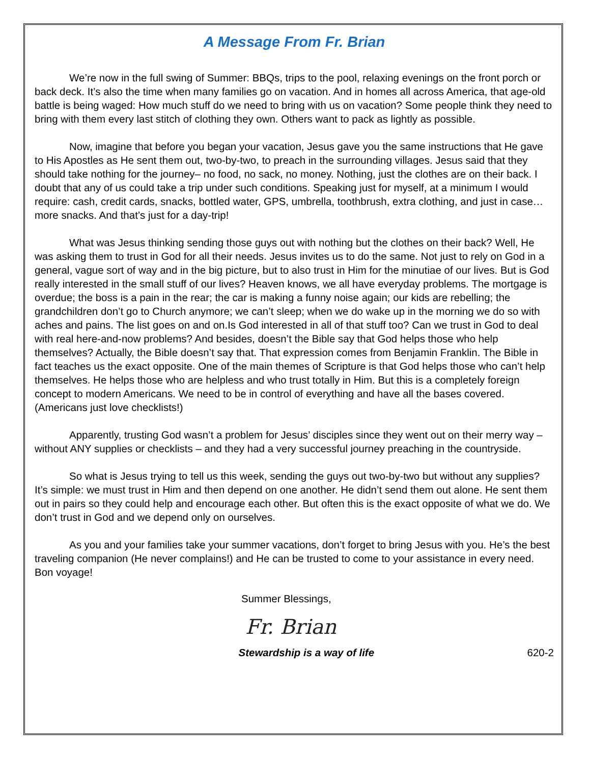A Message From Fr. Brian
We’re now in the full swing of Summer: BBQs, trips to the pool, relaxing evenings on the front porch or back deck. It’s also the time when many families go on vacation. And in homes all across America, that age-old battle is being waged: How much stuff do we need to bring with us on vacation? Some people think they need to bring with them every last stitch of clothing they own. Others want to pack as lightly as possible.
Now, imagine that before you began your vacation, Jesus gave you the same instructions that He gave to His Apostles as He sent them out, two-by-two, to preach in the surrounding villages. Jesus said that they should take nothing for the journey– no food, no sack, no money. Nothing, just the clothes are on their back. I doubt that any of us could take a trip under such conditions. Speaking just for myself, at a minimum I would require: cash, credit cards, snacks, bottled water, GPS, umbrella, toothbrush, extra clothing, and just in case…more snacks. And that’s just for a day-trip!
What was Jesus thinking sending those guys out with nothing but the clothes on their back? Well, He was asking them to trust in God for all their needs. Jesus invites us to do the same. Not just to rely on God in a general, vague sort of way and in the big picture, but to also trust in Him for the minutiae of our lives. But is God really interested in the small stuff of our lives? Heaven knows, we all have everyday problems. The mortgage is overdue; the boss is a pain in the rear; the car is making a funny noise again; our kids are rebelling; the grandchildren don’t go to Church anymore; we can’t sleep; when we do wake up in the morning we do so with aches and pains. The list goes on and on.Is God interested in all of that stuff too? Can we trust in God to deal with real here-and-now problems? And besides, doesn’t the Bible say that God helps those who help themselves? Actually, the Bible doesn’t say that. That expression comes from Benjamin Franklin. The Bible in fact teaches us the exact opposite. One of the main themes of Scripture is that God helps those who can’t help themselves. He helps those who are helpless and who trust totally in Him. But this is a completely foreign concept to modern Americans. We need to be in control of everything and have all the bases covered. (Americans just love checklists!)
Apparently, trusting God wasn’t a problem for Jesus’ disciples since they went out on their merry way – without ANY supplies or checklists – and they had a very successful journey preaching in the countryside.
So what is Jesus trying to tell us this week, sending the guys out two-by-two but without any supplies? It’s simple: we must trust in Him and then depend on one another. He didn’t send them out alone. He sent them out in pairs so they could help and encourage each other. But often this is the exact opposite of what we do. We don’t trust in God and we depend only on ourselves.
As you and your families take your summer vacations, don’t forget to bring Jesus with you. He’s the best traveling companion (He never complains!) and He can be trusted to come to your assistance in every need. Bon voyage!
Summer Blessings,
Fr. Brian
Stewardship is a way of life 620-2